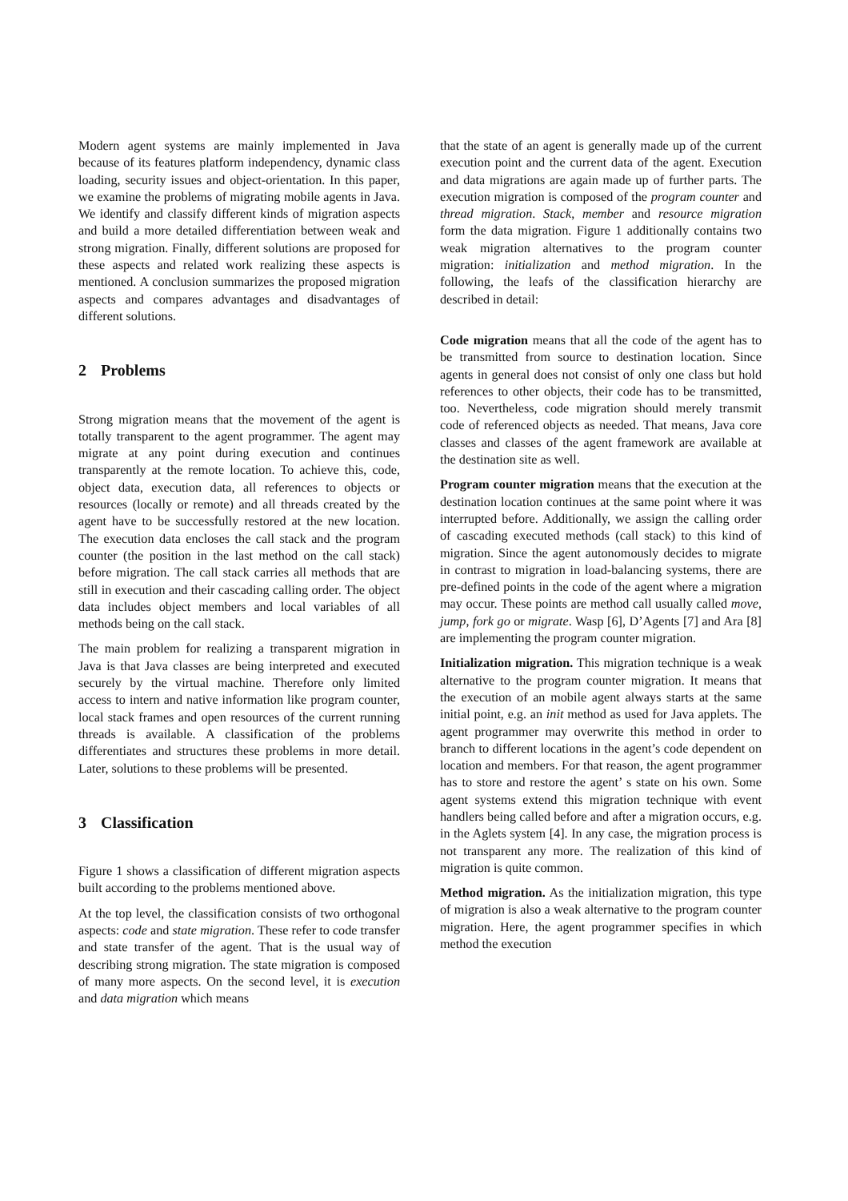Modern agent systems are mainly implemented in Java because of its features platform independency, dynamic class loading, security issues and object-orientation. In this paper, we examine the problems of migrating mobile agents in Java. We identify and classify different kinds of migration aspects and build a more detailed differentiation between weak and strong migration. Finally, different solutions are proposed for these aspects and related work realizing these aspects is mentioned. A conclusion summarizes the proposed migration aspects and compares advantages and disadvantages of different solutions.
2 Problems
Strong migration means that the movement of the agent is totally transparent to the agent programmer. The agent may migrate at any point during execution and continues transparently at the remote location. To achieve this, code, object data, execution data, all references to objects or resources (locally or remote) and all threads created by the agent have to be successfully restored at the new location. The execution data encloses the call stack and the program counter (the position in the last method on the call stack) before migration. The call stack carries all methods that are still in execution and their cascading calling order. The object data includes object members and local variables of all methods being on the call stack.
The main problem for realizing a transparent migration in Java is that Java classes are being interpreted and executed securely by the virtual machine. Therefore only limited access to intern and native information like program counter, local stack frames and open resources of the current running threads is available. A classification of the problems differentiates and structures these problems in more detail. Later, solutions to these problems will be presented.
3 Classification
Figure 1 shows a classification of different migration aspects built according to the problems mentioned above.
At the top level, the classification consists of two orthogonal aspects: code and state migration. These refer to code transfer and state transfer of the agent. That is the usual way of describing strong migration. The state migration is composed of many more aspects. On the second level, it is execution and data migration which means
that the state of an agent is generally made up of the current execution point and the current data of the agent. Execution and data migrations are again made up of further parts. The execution migration is composed of the program counter and thread migration. Stack, member and resource migration form the data migration. Figure 1 additionally contains two weak migration alternatives to the program counter migration: initialization and method migration. In the following, the leafs of the classification hierarchy are described in detail:
Code migration
means that all the code of the agent has to be transmitted from source to destination location. Since agents in general does not consist of only one class but hold references to other objects, their code has to be transmitted, too. Nevertheless, code migration should merely transmit code of referenced objects as needed. That means, Java core classes and classes of the agent framework are available at the destination site as well.
Program counter migration
means that the execution at the destination location continues at the same point where it was interrupted before. Additionally, we assign the calling order of cascading executed methods (call stack) to this kind of migration. Since the agent autonomously decides to migrate in contrast to migration in load-balancing systems, there are pre-defined points in the code of the agent where a migration may occur. These points are method call usually called move, jump, fork go or migrate. Wasp [6], D’Agents [7] and Ara [8] are implementing the program counter migration.
Initialization migration.
This migration technique is a weak alternative to the program counter migration. It means that the execution of an mobile agent always starts at the same initial point, e.g. an init method as used for Java applets. The agent programmer may overwrite this method in order to branch to different locations in the agent’s code dependent on location and members. For that reason, the agent programmer has to store and restore the agent’ s state on his own. Some agent systems extend this migration technique with event handlers being called before and after a migration occurs, e.g. in the Aglets system [4]. In any case, the migration process is not transparent any more. The realization of this kind of migration is quite common.
Method migration.
As the initialization migration, this type of migration is also a weak alternative to the program counter migration. Here, the agent programmer specifies in which method the execution